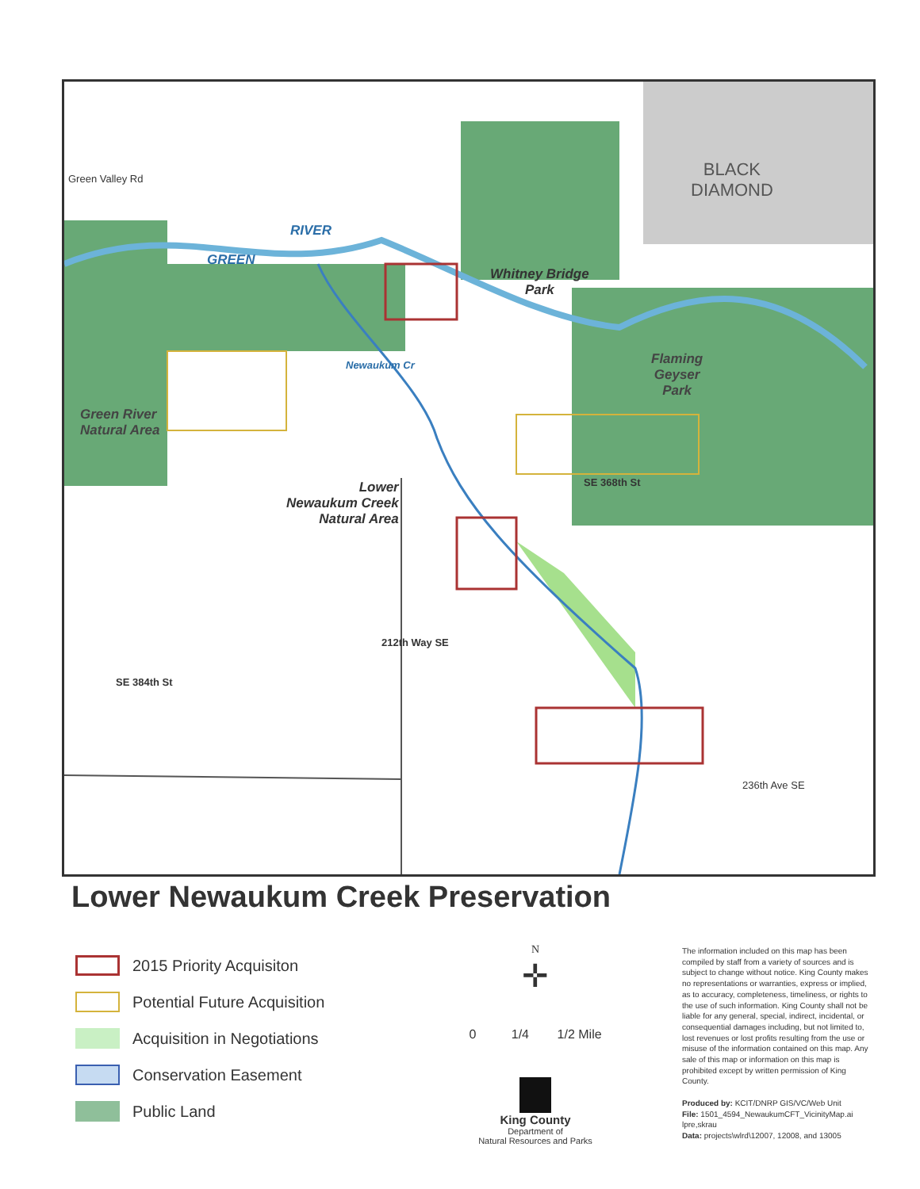Green Valley Rd
BLACK
DIAMOND
GREEN
RIVER
Whitney Bridge
Park
Flaming
Geyser
Park
Green River
Natural Area
Newaukum Cr
Lower
Newaukum Creek
Natural Area
SE 368th St
SE 384th St
212th Way SE
236th Ave SE
Lower Newaukum Creek Preservation
2015 Priority Acquisiton
Potential Future Acquisition
Acquisition in Negotiations
Conservation Easement
Public Land
N
✛
0 1/4 1/2 Mile
King County
Department of
Natural Resources and Parks
The information included on this map has been compiled by staff from a variety of sources and is subject to change without notice. King County makes no representations or warranties, express or implied, as to accuracy, completeness, timeliness, or rights to the use of such information. King County shall not be liable for any general, special, indirect, incidental, or consequential damages including, but not limited to, lost revenues or lost profits resulting from the use or misuse of the information contained on this map. Any sale of this map or information on this map is prohibited except by written permission of King County.
Produced by: KCIT/DNRP GIS/VC/Web Unit
File: 1501_4594_NewaukumCFT_VicinityMap.ai lpre,skrau
Data: projects\wlrd\12007, 12008, and 13005